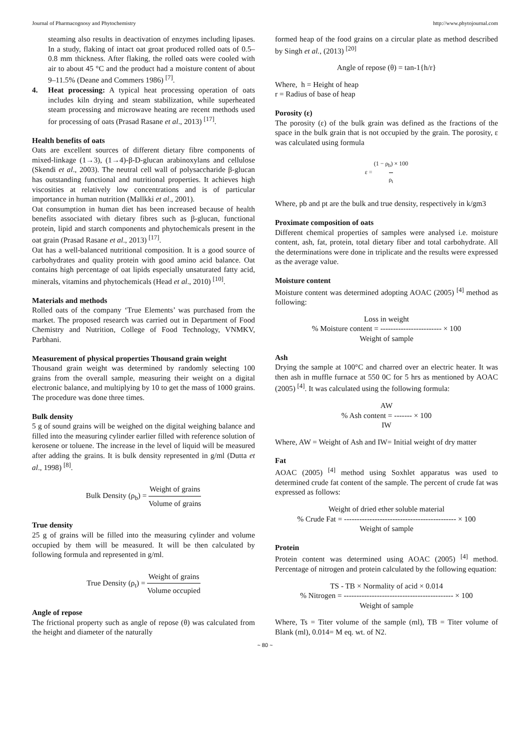Journal of Pharmacognosy and Phytochemistry http://www.phytojournal.com
steaming also results in deactivation of enzymes including lipases. In a study, flaking of intact oat groat produced rolled oats of 0.5–0.8 mm thickness. After flaking, the rolled oats were cooled with air to about 45 °C and the product had a moisture content of about 9–11.5% (Deane and Commers 1986) <sup>[7]</sup>.
4. Heat processing: A typical heat processing operation of oats includes kiln drying and steam stabilization, while superheated steam processing and microwave heating are recent methods used for processing of oats (Prasad Rasane et al., 2013) <sup>[17]</sup>.
Health benefits of oats
Oats are excellent sources of different dietary fibre components of mixed-linkage (1→3), (1→4)-β-D-glucan arabinoxylans and cellulose (Skendi et al., 2003). The neutral cell wall of polysaccharide β-glucan has outstanding functional and nutritional properties. It achieves high viscosities at relatively low concentrations and is of particular importance in human nutrition (Mallkki et al., 2001).
Oat consumption in human diet has been increased because of health benefits associated with dietary fibres such as β-glucan, functional protein, lipid and starch components and phytochemicals present in the oat grain (Prasad Rasane et al., 2013) <sup>[17]</sup>.
Oat has a well-balanced nutritional composition. It is a good source of carbohydrates and quality protein with good amino acid balance. Oat contains high percentage of oat lipids especially unsaturated fatty acid, minerals, vitamins and phytochemicals (Head et al., 2010) <sup>[10]</sup>.
Materials and methods
Rolled oats of the company ‘True Elements’ was purchased from the market. The proposed research was carried out in Department of Food Chemistry and Nutrition, College of Food Technology, VNMKV, Parbhani.
Measurement of physical properties Thousand grain weight
Thousand grain weight was determined by randomly selecting 100 grains from the overall sample, measuring their weight on a digital electronic balance, and multiplying by 10 to get the mass of 1000 grains. The procedure was done three times.
Bulk density
5 g of sound grains will be weighed on the digital weighing balance and filled into the measuring cylinder earlier filled with reference solution of kerosene or toluene. The increase in the level of liquid will be measured after adding the grains. It is bulk density represented in g/ml (Dutta et al., 1998) <sup>[8]</sup>.
Bulk Density (ρ<sub>b</sub>) = Weight of grains Volume of grains
True density
25 g of grains will be filled into the measuring cylinder and volume occupied by them will be measured. It will be then calculated by following formula and represented in g/ml.
True Density (ρ<sub>t</sub>) = Weight of grains Volume occupied
Angle of repose
The frictional property such as angle of repose (θ) was calculated from the height and diameter of the naturally
formed heap of the food grains on a circular plate as method described by Singh et al., (2013) <sup>[20]</sup>
Angle of repose (θ) = tan-1{h/r}
Where, h = Height of heap
r = Radius of base of heap
Porosity (ε)
The porosity (ε) of the bulk grain was defined as the fractions of the space in the bulk grain that is not occupied by the grain. The porosity, ε was calculated using formula
ε = (1 − ρ<sub>b</sub>) × 100 ρ<sub>t</sub>
Where, pb and pt are the bulk and true density, respectively in k/gm3
Proximate composition of oats
Different chemical properties of samples were analysed i.e. moisture content, ash, fat, protein, total dietary fiber and total carbohydrate. All the determinations were done in triplicate and the results were expressed as the average value.
Moisture content
Moisture content was determined adopting AOAC (2005) <sup>[4]</sup> method as following:
Loss in weight
% Moisture content = ------------------------ × 100
Weight of sample
Ash
Drying the sample at 100°C and charred over an electric heater. It was then ash in muffle furnace at 550 0C for 5 hrs as mentioned by AOAC (2005) <sup>[4]</sup>. It was calculated using the following formula:
AW
% Ash content = ------- × 100
IW
Where, AW = Weight of Ash and IW= Initial weight of dry matter
Fat
AOAC (2005) <sup>[4]</sup> method using Soxhlet apparatus was used to determined crude fat content of the sample. The percent of crude fat was expressed as follows:
Weight of dried ether soluble material
% Crude Fat = -------------------------------------------- × 100
Weight of sample
Protein
Protein content was determined using AOAC (2005) <sup>[4]</sup> method. Percentage of nitrogen and protein calculated by the following equation:
TS - TB × Normality of acid × 0.014
% Nitrogen = ------------------------------------------- × 100
Weight of sample
Where, Ts = Titer volume of the sample (ml), TB = Titer volume of Blank (ml), 0.014= M eq. wt. of N2.
~ 80 ~